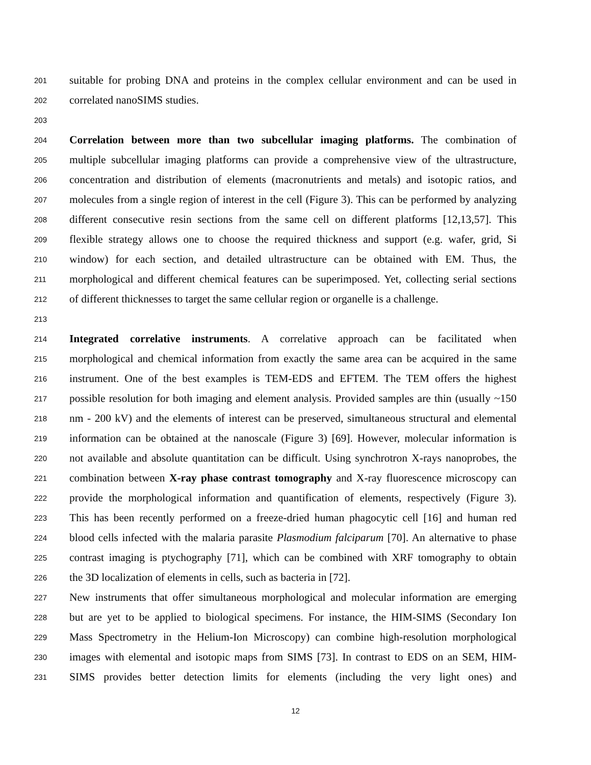201 suitable for probing DNA and proteins in the complex cellular environment and can be used in
202 correlated nanoSIMS studies.
203
204 Correlation between more than two subcellular imaging platforms. The combination of
205 multiple subcellular imaging platforms can provide a comprehensive view of the ultrastructure,
206 concentration and distribution of elements (macronutrients and metals) and isotopic ratios, and
207 molecules from a single region of interest in the cell (Figure 3). This can be performed by analyzing
208 different consecutive resin sections from the same cell on different platforms [12,13,57]. This
209 flexible strategy allows one to choose the required thickness and support (e.g. wafer, grid, Si
210 window) for each section, and detailed ultrastructure can be obtained with EM. Thus, the
211 morphological and different chemical features can be superimposed. Yet, collecting serial sections
212 of different thicknesses to target the same cellular region or organelle is a challenge.
213
214 Integrated correlative instruments. A correlative approach can be facilitated when
215 morphological and chemical information from exactly the same area can be acquired in the same
216 instrument. One of the best examples is TEM-EDS and EFTEM. The TEM offers the highest
217 possible resolution for both imaging and element analysis. Provided samples are thin (usually ~150
218 nm - 200 kV) and the elements of interest can be preserved, simultaneous structural and elemental
219 information can be obtained at the nanoscale (Figure 3) [69]. However, molecular information is
220 not available and absolute quantitation can be difficult. Using synchrotron X-rays nanoprobes, the
221 combination between X-ray phase contrast tomography and X-ray fluorescence microscopy can
222 provide the morphological information and quantification of elements, respectively (Figure 3).
223 This has been recently performed on a freeze-dried human phagocytic cell [16] and human red
224 blood cells infected with the malaria parasite Plasmodium falciparum [70]. An alternative to phase
225 contrast imaging is ptychography [71], which can be combined with XRF tomography to obtain
226 the 3D localization of elements in cells, such as bacteria in [72].
227 New instruments that offer simultaneous morphological and molecular information are emerging
228 but are yet to be applied to biological specimens. For instance, the HIM-SIMS (Secondary Ion
229 Mass Spectrometry in the Helium-Ion Microscopy) can combine high-resolution morphological
230 images with elemental and isotopic maps from SIMS [73]. In contrast to EDS on an SEM, HIM-
231 SIMS provides better detection limits for elements (including the very light ones) and
12